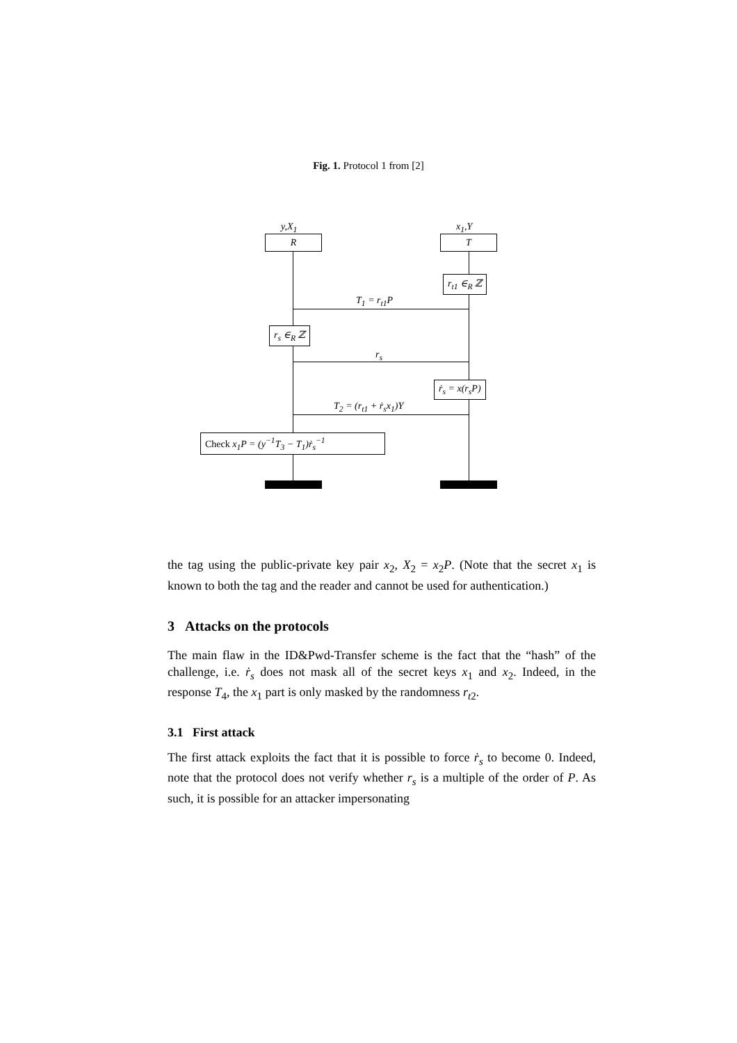Fig. 1. Protocol 1 from [2]
y,X<sub>1</sub> x<sub>1</sub>,Y
R T
r<sub>t1</sub> ∈<sub>R</sub> ℤ
T<sub>1</sub> = r<sub>t1</sub>P
r<sub>s</sub> ∈<sub>R</sub> ℤ
r<sub>s</sub>
ṙ<sub>s</sub> = x(r<sub>s</sub>P)
T<sub>2</sub> = (r<sub>t1</sub> + ṙ<sub>s</sub>x<sub>1</sub>)Y
Check x<sub>1</sub>P = (y<sup>−1</sup>T<sub>3</sub> − T<sub>1</sub>)ṙ<sub>s</sub><sup>−1</sup>
the tag using the public-private key pair x<sub>2</sub>, X<sub>2</sub> = x<sub>2</sub>P. (Note that the secret x<sub>1</sub> is known to both the tag and the reader and cannot be used for authentication.)
3 Attacks on the protocols
The main flaw in the ID&Pwd-Transfer scheme is the fact that the “hash” of the challenge, i.e. ṙ<sub>s</sub> does not mask all of the secret keys x<sub>1</sub> and x<sub>2</sub>. Indeed, in the response T<sub>4</sub>, the x<sub>1</sub> part is only masked by the randomness r<sub>t2</sub>.
3.1 First attack
The first attack exploits the fact that it is possible to force ṙ<sub>s</sub> to become 0. Indeed, note that the protocol does not verify whether r<sub>s</sub> is a multiple of the order of P. As such, it is possible for an attacker impersonating